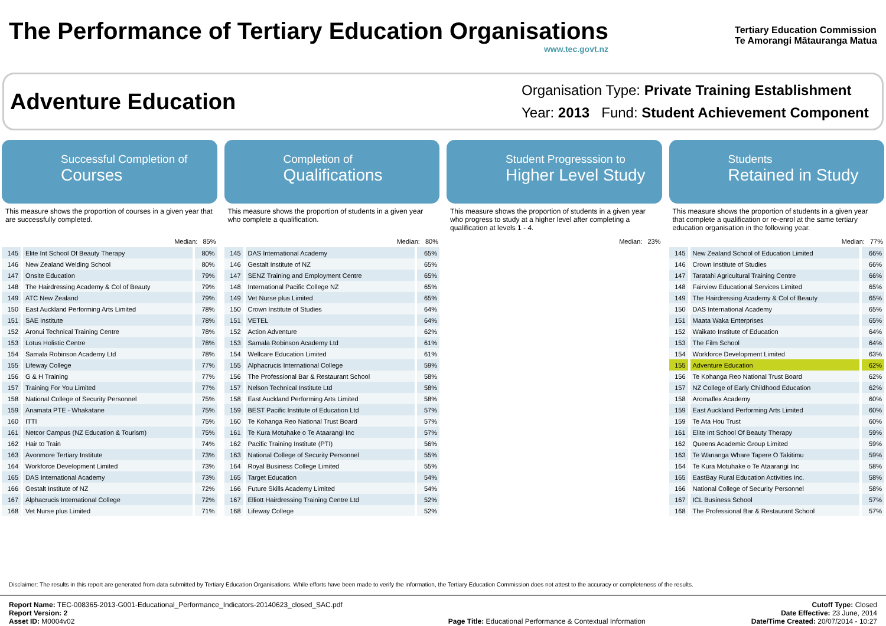The Performance of Tertiary Education Organisations
www.tec.govt.nz
Tertiary Education Commission
Te Amorangi Mātauranga Matua
Adventure Education
Organisation Type: Private Training Establishment
Year: 2013 Fund: Student Achievement Component
Successful Completion of
Courses
This measure shows the proportion of courses in a given year that are successfully completed.
Median: 85%
| 145 | Elite Int School Of Beauty Therapy | 80% |
| 146 | New Zealand Welding School | 80% |
| 147 | Onsite Education | 79% |
| 148 | The Hairdressing Academy & Col of Beauty | 79% |
| 149 | ATC New Zealand | 79% |
| 150 | East Auckland Performing Arts Limited | 78% |
| 151 | SAE Institute | 78% |
| 152 | Aronui Technical Training Centre | 78% |
| 153 | Lotus Holistic Centre | 78% |
| 154 | Samala Robinson Academy Ltd | 78% |
| 155 | Lifeway College | 77% |
| 156 | G & H Training | 77% |
| 157 | Training For You Limited | 77% |
| 158 | National College of Security Personnel | 75% |
| 159 | Anamata PTE - Whakatane | 75% |
| 160 | ITTI | 75% |
| 161 | Netcor Campus (NZ Education & Tourism) | 75% |
| 162 | Hair to Train | 74% |
| 163 | Avonmore Tertiary Institute | 73% |
| 164 | Workforce Development Limited | 73% |
| 165 | DAS International Academy | 73% |
| 166 | Gestalt Institute of NZ | 72% |
| 167 | Alphacrucis International College | 72% |
| 168 | Vet Nurse plus Limited | 71% |
Completion of
Qualifications
This measure shows the proportion of students in a given year who complete a qualification.
Median: 80%
| 145 | DAS International Academy | 65% |
| 146 | Gestalt Institute of NZ | 65% |
| 147 | SENZ Training and Employment Centre | 65% |
| 148 | International Pacific College NZ | 65% |
| 149 | Vet Nurse plus Limited | 65% |
| 150 | Crown Institute of Studies | 64% |
| 151 | VETEL | 64% |
| 152 | Action Adventure | 62% |
| 153 | Samala Robinson Academy Ltd | 61% |
| 154 | Wellcare Education Limited | 61% |
| 155 | Alphacrucis International College | 59% |
| 156 | The Professional Bar & Restaurant School | 58% |
| 157 | Nelson Technical Institute Ltd | 58% |
| 158 | East Auckland Performing Arts Limited | 58% |
| 159 | BEST Pacific Institute of Education Ltd | 57% |
| 160 | Te Kohanga Reo National Trust Board | 57% |
| 161 | Te Kura Motuhake o Te Ataarangi Inc | 57% |
| 162 | Pacific Training Institute (PTI) | 56% |
| 163 | National College of Security Personnel | 55% |
| 164 | Royal Business College Limited | 55% |
| 165 | Target Education | 54% |
| 166 | Future Skills Academy Limited | 54% |
| 167 | Elliott Hairdressing Training Centre Ltd | 52% |
| 168 | Lifeway College | 52% |
Student Progresssion to
Higher Level Study
This measure shows the proportion of students in a given year who progress to study at a higher level after completing a qualification at levels 1 - 4.
Median: 23%
Students
Retained in Study
This measure shows the proportion of students in a given year that complete a qualification or re-enrol at the same tertiary education organisation in the following year.
Median: 77%
| 145 | New Zealand School of Education Limited | 66% |
| 146 | Crown Institute of Studies | 66% |
| 147 | Taratahi Agricultural Training Centre | 66% |
| 148 | Fairview Educational Services Limited | 65% |
| 149 | The Hairdressing Academy & Col of Beauty | 65% |
| 150 | DAS International Academy | 65% |
| 151 | Maata Waka Enterprises | 65% |
| 152 | Waikato Institute of Education | 64% |
| 153 | The Film School | 64% |
| 154 | Workforce Development Limited | 63% |
| 155 | Adventure Education | 62% |
| 156 | Te Kohanga Reo National Trust Board | 62% |
| 157 | NZ College of Early Childhood Education | 62% |
| 158 | Aromaflex Academy | 60% |
| 159 | East Auckland Performing Arts Limited | 60% |
| 159 | Te Ata Hou Trust | 60% |
| 161 | Elite Int School Of Beauty Therapy | 59% |
| 162 | Queens Academic Group Limited | 59% |
| 163 | Te Wananga Whare Tapere O Takitimu | 59% |
| 164 | Te Kura Motuhake o Te Ataarangi Inc | 58% |
| 165 | EastBay Rural Education Activities Inc. | 58% |
| 166 | National College of Security Personnel | 58% |
| 167 | ICL Business School | 57% |
| 168 | The Professional Bar & Restaurant School | 57% |
Disclaimer: The results in this report are generated from data submitted by Tertiary Education Organisations. While efforts have been made to verify the information, the Tertiary Education Commission does not attest to the accuracy or completeness of the results.
Report Name: TEC-008365-2013-G001-Educational_Performance_Indicators-20140623_closed_SAC.pdf
Report Version: 2
Asset ID: M0004v02
Page Title: Educational Performance & Contextual Information
Cutoff Type: Closed
Date Effective: 23 June, 2014
Date/Time Created: 20/07/2014 - 10:27